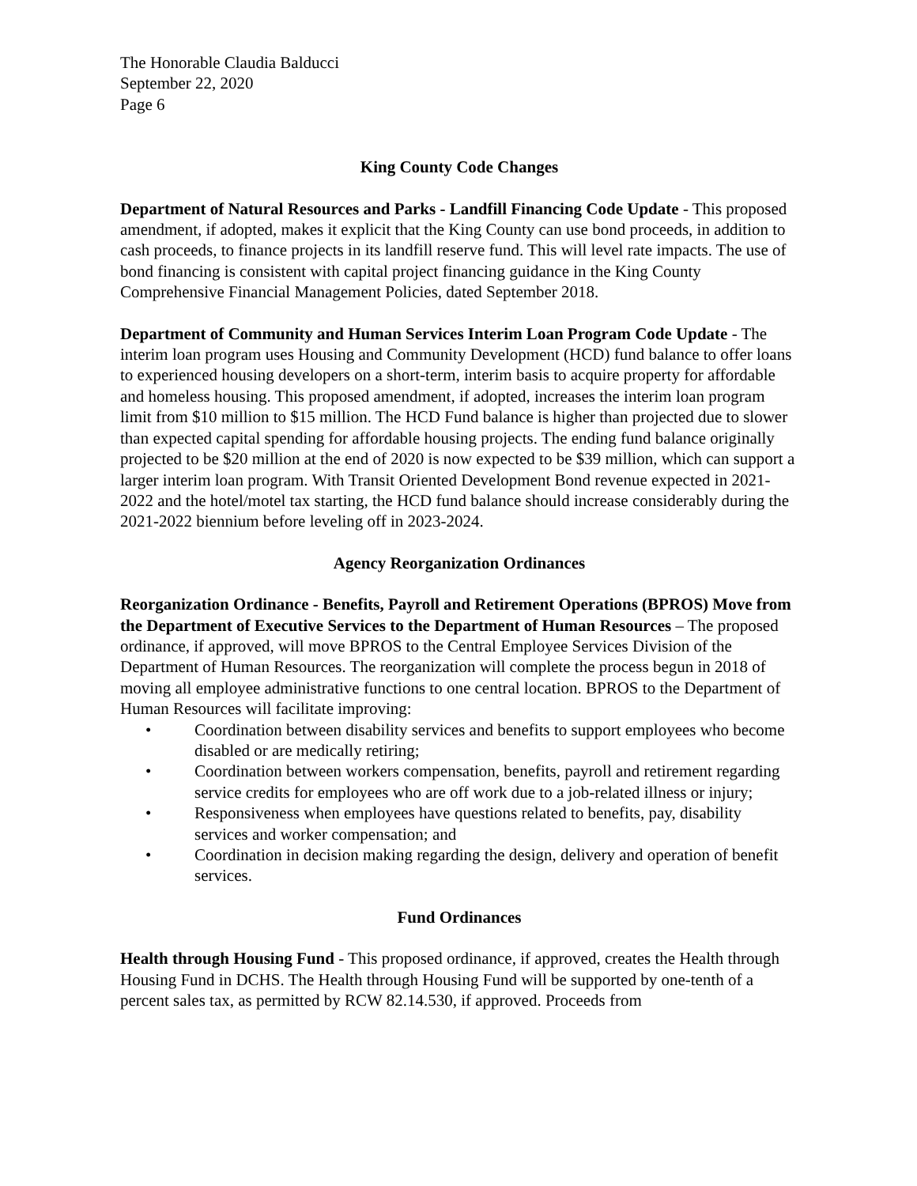The Honorable Claudia Balducci
September 22, 2020
Page 6
King County Code Changes
Department of Natural Resources and Parks - Landfill Financing Code Update - This proposed amendment, if adopted, makes it explicit that the King County can use bond proceeds, in addition to cash proceeds, to finance projects in its landfill reserve fund. This will level rate impacts. The use of bond financing is consistent with capital project financing guidance in the King County Comprehensive Financial Management Policies, dated September 2018.
Department of Community and Human Services Interim Loan Program Code Update - The interim loan program uses Housing and Community Development (HCD) fund balance to offer loans to experienced housing developers on a short-term, interim basis to acquire property for affordable and homeless housing. This proposed amendment, if adopted, increases the interim loan program limit from $10 million to $15 million. The HCD Fund balance is higher than projected due to slower than expected capital spending for affordable housing projects. The ending fund balance originally projected to be $20 million at the end of 2020 is now expected to be $39 million, which can support a larger interim loan program. With Transit Oriented Development Bond revenue expected in 2021-2022 and the hotel/motel tax starting, the HCD fund balance should increase considerably during the 2021-2022 biennium before leveling off in 2023-2024.
Agency Reorganization Ordinances
Reorganization Ordinance - Benefits, Payroll and Retirement Operations (BPROS) Move from the Department of Executive Services to the Department of Human Resources – The proposed ordinance, if approved, will move BPROS to the Central Employee Services Division of the Department of Human Resources. The reorganization will complete the process begun in 2018 of moving all employee administrative functions to one central location. BPROS to the Department of Human Resources will facilitate improving:
• Coordination between disability services and benefits to support employees who become disabled or are medically retiring;
• Coordination between workers compensation, benefits, payroll and retirement regarding service credits for employees who are off work due to a job-related illness or injury;
• Responsiveness when employees have questions related to benefits, pay, disability services and worker compensation; and
• Coordination in decision making regarding the design, delivery and operation of benefit services.
Fund Ordinances
Health through Housing Fund - This proposed ordinance, if approved, creates the Health through Housing Fund in DCHS. The Health through Housing Fund will be supported by one-tenth of a percent sales tax, as permitted by RCW 82.14.530, if approved. Proceeds from